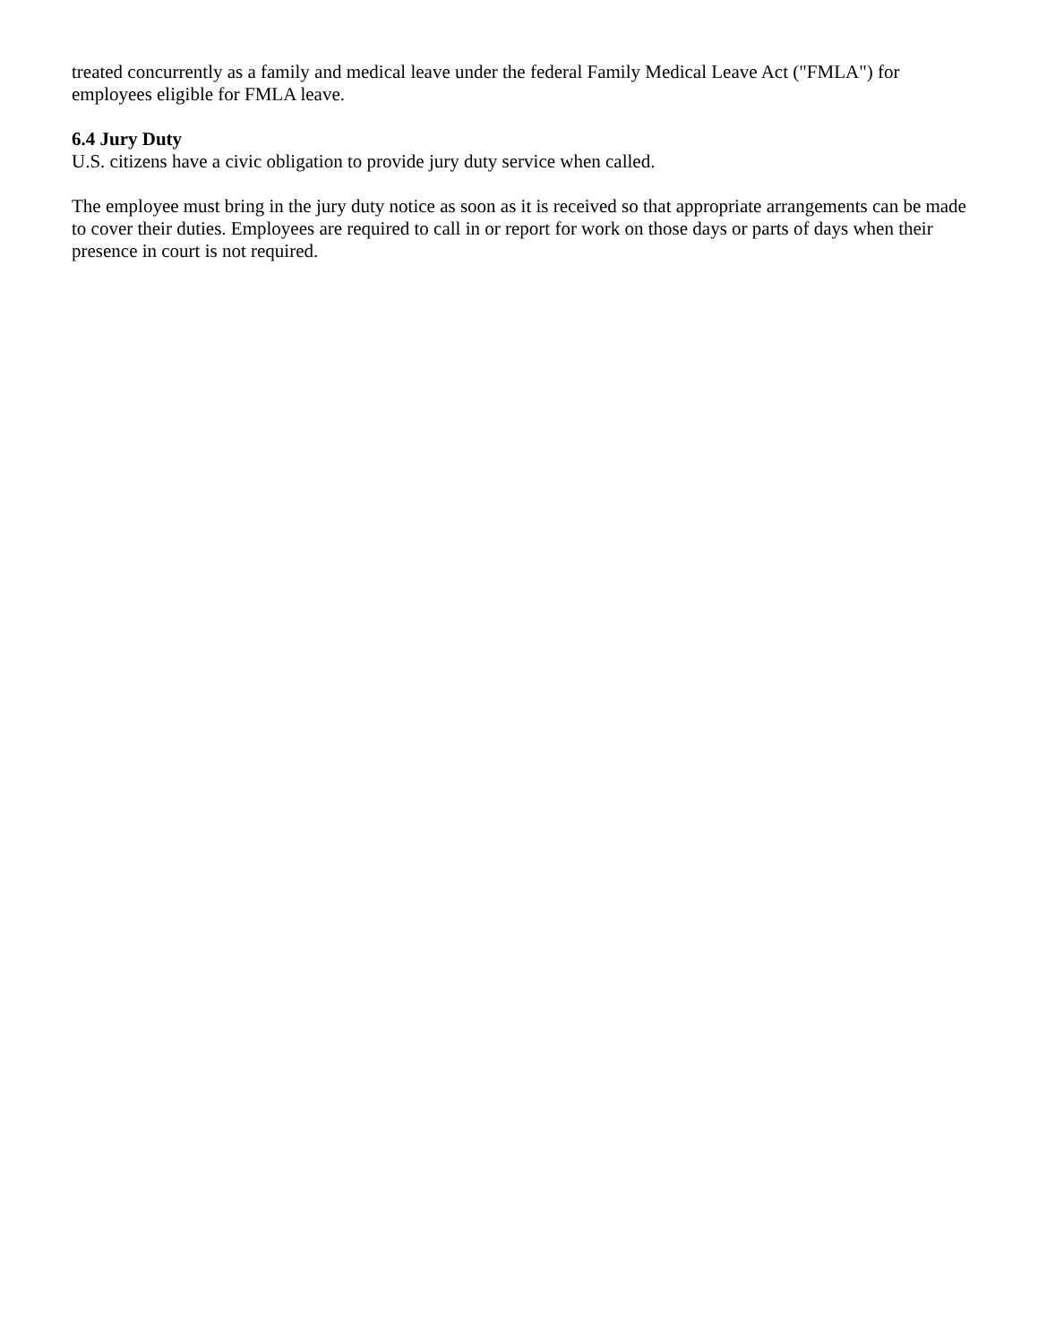treated concurrently as a family and medical leave under the federal Family Medical Leave Act ("FMLA") for employees eligible for FMLA leave.
6.4 Jury Duty
U.S. citizens have a civic obligation to provide jury duty service when called.
The employee must bring in the jury duty notice as soon as it is received so that appropriate arrangements can be made to cover their duties. Employees are required to call in or report for work on those days or parts of days when their presence in court is not required.